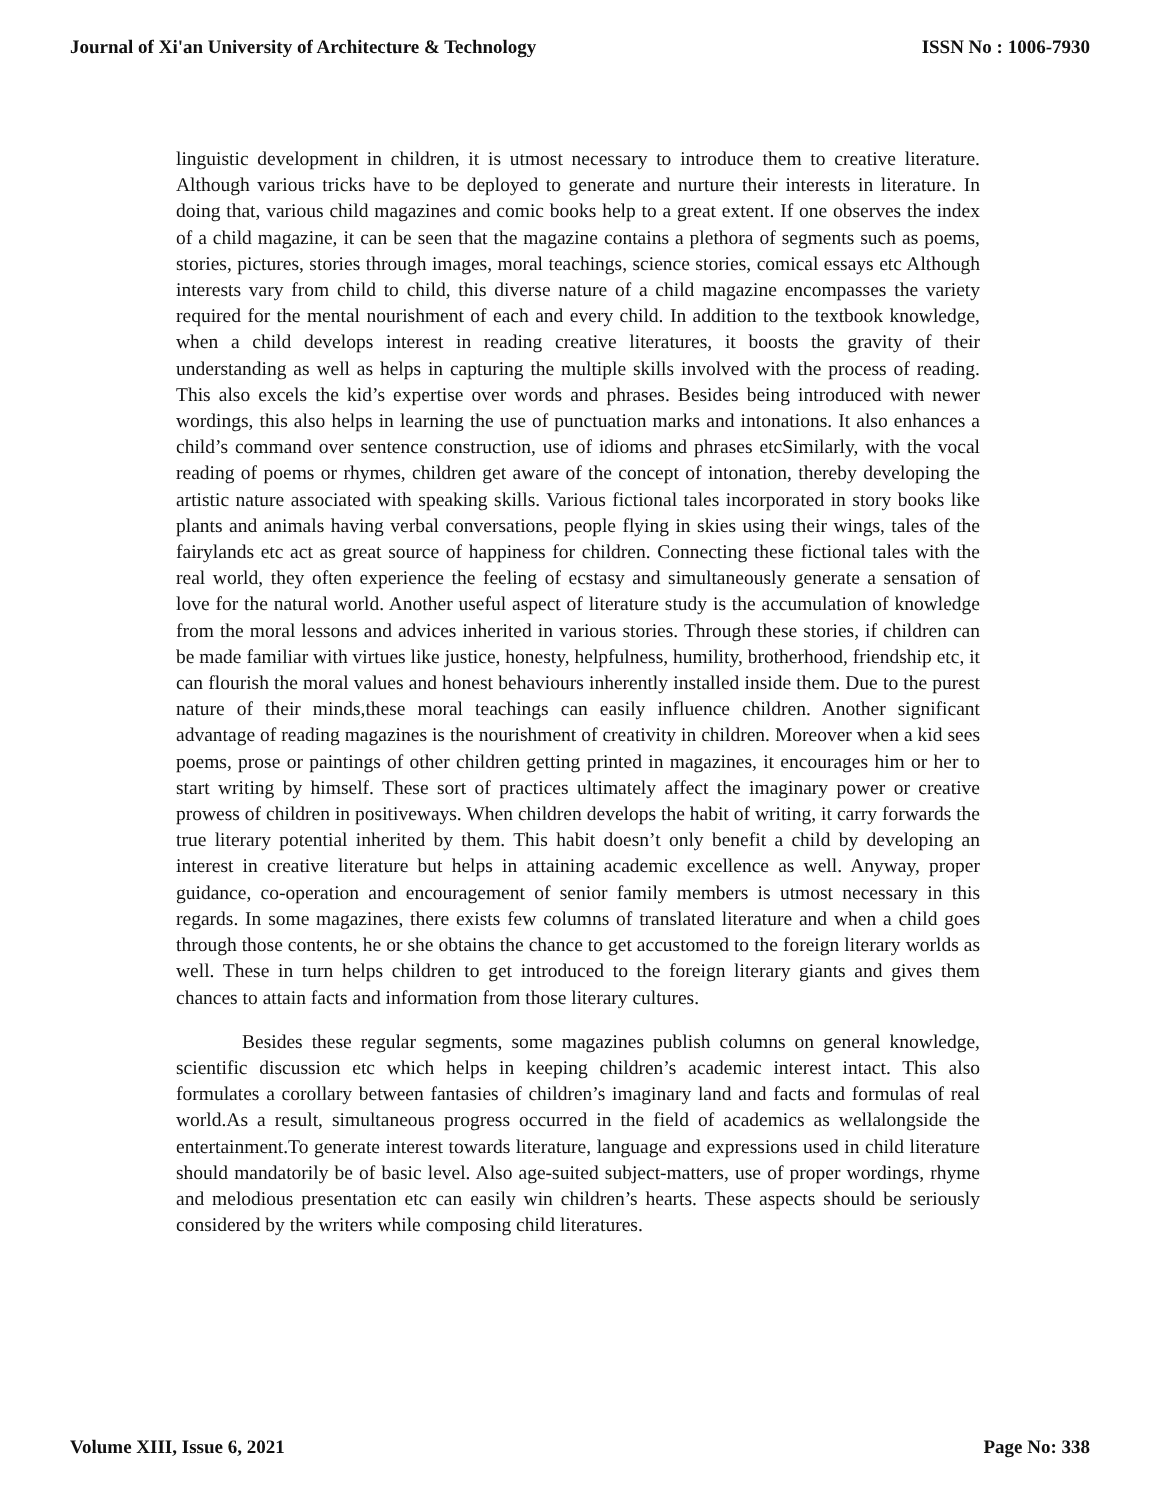Journal of Xi'an University of Architecture & Technology ISSN No : 1006-7930
linguistic development in children, it is utmost necessary to introduce them to creative literature. Although various tricks have to be deployed to generate and nurture their interests in literature. In doing that, various child magazines and comic books help to a great extent. If one observes the index of a child magazine, it can be seen that the magazine contains a plethora of segments such as poems, stories, pictures, stories through images, moral teachings, science stories, comical essays etc Although interests vary from child to child, this diverse nature of a child magazine encompasses the variety required for the mental nourishment of each and every child. In addition to the textbook knowledge, when a child develops interest in reading creative literatures, it boosts the gravity of their understanding as well as helps in capturing the multiple skills involved with the process of reading. This also excels the kid’s expertise over words and phrases. Besides being introduced with newer wordings, this also helps in learning the use of punctuation marks and intonations. It also enhances a child’s command over sentence construction, use of idioms and phrases etcSimilarly, with the vocal reading of poems or rhymes, children get aware of the concept of intonation, thereby developing the artistic nature associated with speaking skills. Various fictional tales incorporated in story books like plants and animals having verbal conversations, people flying in skies using their wings, tales of the fairylands etc act as great source of happiness for children. Connecting these fictional tales with the real world, they often experience the feeling of ecstasy and simultaneously generate a sensation of love for the natural world. Another useful aspect of literature study is the accumulation of knowledge from the moral lessons and advices inherited in various stories. Through these stories, if children can be made familiar with virtues like justice, honesty, helpfulness, humility, brotherhood, friendship etc, it can flourish the moral values and honest behaviours inherently installed inside them. Due to the purest nature of their minds,these moral teachings can easily influence children. Another significant advantage of reading magazines is the nourishment of creativity in children. Moreover when a kid sees poems, prose or paintings of other children getting printed in magazines, it encourages him or her to start writing by himself. These sort of practices ultimately affect the imaginary power or creative prowess of children in positiveways. When children develops the habit of writing, it carry forwards the true literary potential inherited by them. This habit doesn’t only benefit a child by developing an interest in creative literature but helps in attaining academic excellence as well. Anyway, proper guidance, co-operation and encouragement of senior family members is utmost necessary in this regards. In some magazines, there exists few columns of translated literature and when a child goes through those contents, he or she obtains the chance to get accustomed to the foreign literary worlds as well. These in turn helps children to get introduced to the foreign literary giants and gives them chances to attain facts and information from those literary cultures.
Besides these regular segments, some magazines publish columns on general knowledge, scientific discussion etc which helps in keeping children’s academic interest intact. This also formulates a corollary between fantasies of children’s imaginary land and facts and formulas of real world.As a result, simultaneous progress occurred in the field of academics as wellalongside the entertainment.To generate interest towards literature, language and expressions used in child literature should mandatorily be of basic level. Also age-suited subject-matters, use of proper wordings, rhyme and melodious presentation etc can easily win children’s hearts. These aspects should be seriously considered by the writers while composing child literatures.
Volume XIII, Issue 6, 2021 Page No: 338